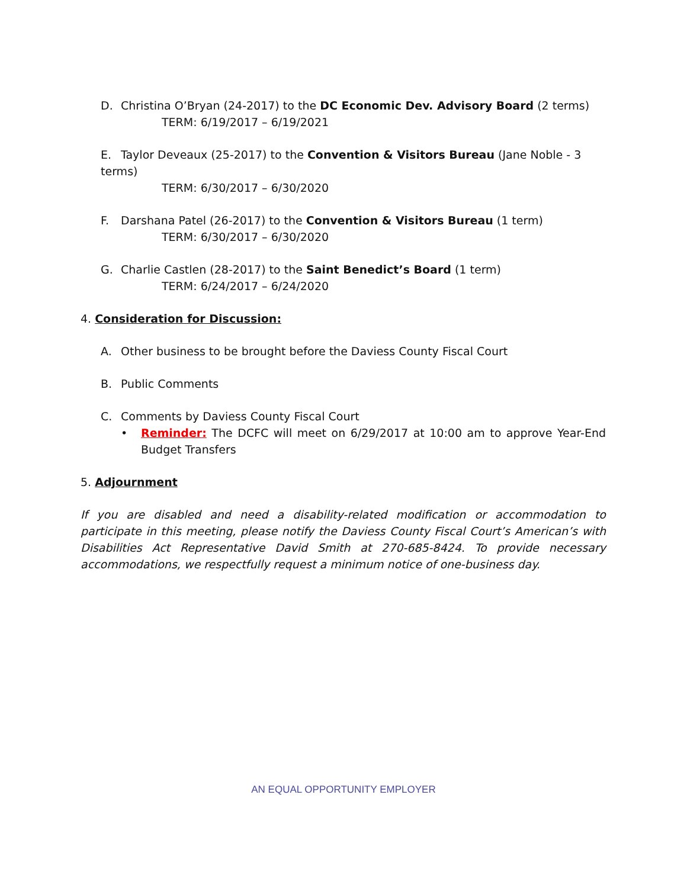D. Christina O’Bryan (24-2017) to the DC Economic Dev. Advisory Board (2 terms)
TERM: 6/19/2017 – 6/19/2021
E. Taylor Deveaux (25-2017) to the Convention & Visitors Bureau (Jane Noble - 3 terms)
TERM: 6/30/2017 – 6/30/2020
F. Darshana Patel (26-2017) to the Convention & Visitors Bureau (1 term)
TERM: 6/30/2017 – 6/30/2020
G. Charlie Castlen (28-2017) to the Saint Benedict’s Board (1 term)
TERM: 6/24/2017 – 6/24/2020
4. Consideration for Discussion:
A. Other business to be brought before the Daviess County Fiscal Court
B. Public Comments
C. Comments by Daviess County Fiscal Court
• Reminder: The DCFC will meet on 6/29/2017 at 10:00 am to approve Year-End Budget Transfers
5. Adjournment
If you are disabled and need a disability-related modification or accommodation to participate in this meeting, please notify the Daviess County Fiscal Court’s American’s with Disabilities Act Representative David Smith at 270-685-8424. To provide necessary accommodations, we respectfully request a minimum notice of one-business day.
AN EQUAL OPPORTUNITY EMPLOYER